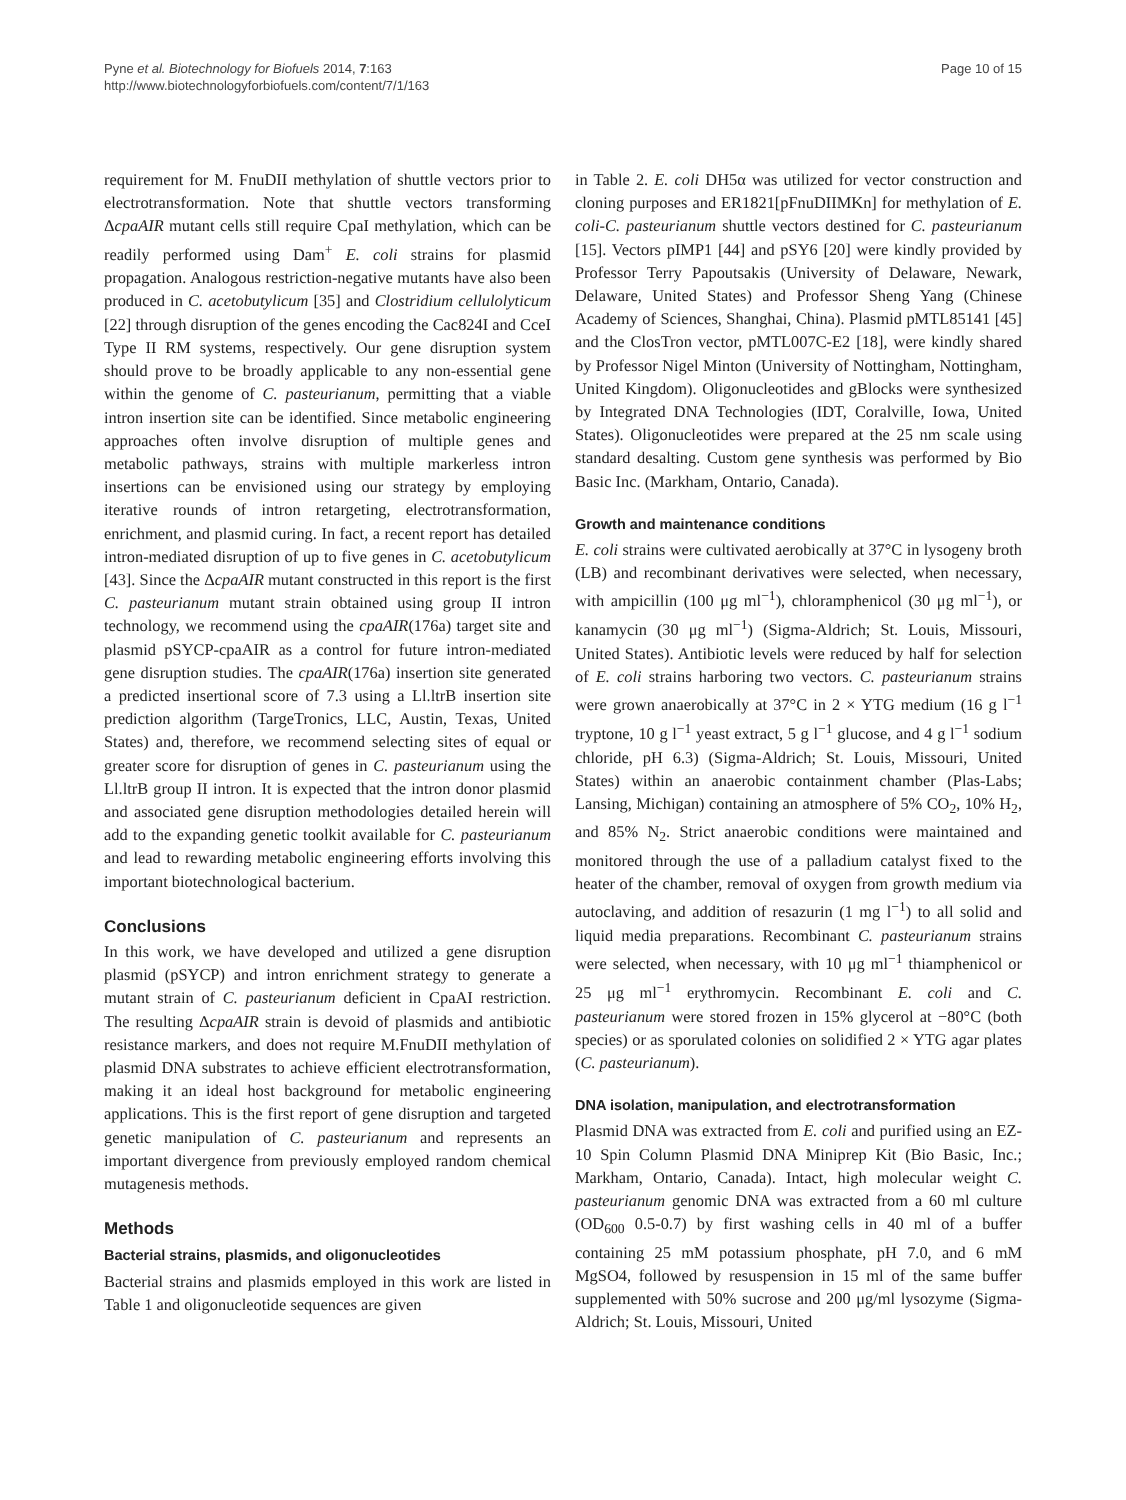Pyne et al. Biotechnology for Biofuels 2014, 7:163
http://www.biotechnologyforbiofuels.com/content/7/1/163
Page 10 of 15
requirement for M. FnuDII methylation of shuttle vectors prior to electrotransformation. Note that shuttle vectors transforming ΔcpaAIR mutant cells still require CpaI methylation, which can be readily performed using Dam<sup>+</sup> E. coli strains for plasmid propagation. Analogous restriction-negative mutants have also been produced in C. acetobutylicum [35] and Clostridium cellulolyticum [22] through disruption of the genes encoding the Cac824I and CceI Type II RM systems, respectively. Our gene disruption system should prove to be broadly applicable to any non-essential gene within the genome of C. pasteurianum, permitting that a viable intron insertion site can be identified. Since metabolic engineering approaches often involve disruption of multiple genes and metabolic pathways, strains with multiple markerless intron insertions can be envisioned using our strategy by employing iterative rounds of intron retargeting, electrotransformation, enrichment, and plasmid curing. In fact, a recent report has detailed intron-mediated disruption of up to five genes in C. acetobutylicum [43]. Since the ΔcpaAIR mutant constructed in this report is the first C. pasteurianum mutant strain obtained using group II intron technology, we recommend using the cpaAIR(176a) target site and plasmid pSYCP-cpaAIR as a control for future intron-mediated gene disruption studies. The cpaAIR(176a) insertion site generated a predicted insertional score of 7.3 using a Ll.ltrB insertion site prediction algorithm (TargeTronics, LLC, Austin, Texas, United States) and, therefore, we recommend selecting sites of equal or greater score for disruption of genes in C. pasteurianum using the Ll.ltrB group II intron. It is expected that the intron donor plasmid and associated gene disruption methodologies detailed herein will add to the expanding genetic toolkit available for C. pasteurianum and lead to rewarding metabolic engineering efforts involving this important biotechnological bacterium.
Conclusions
In this work, we have developed and utilized a gene disruption plasmid (pSYCP) and intron enrichment strategy to generate a mutant strain of C. pasteurianum deficient in CpaAI restriction. The resulting ΔcpaAIR strain is devoid of plasmids and antibiotic resistance markers, and does not require M.FnuDII methylation of plasmid DNA substrates to achieve efficient electrotransformation, making it an ideal host background for metabolic engineering applications. This is the first report of gene disruption and targeted genetic manipulation of C. pasteurianum and represents an important divergence from previously employed random chemical mutagenesis methods.
Methods
Bacterial strains, plasmids, and oligonucleotides
Bacterial strains and plasmids employed in this work are listed in Table 1 and oligonucleotide sequences are given
in Table 2. E. coli DH5α was utilized for vector construction and cloning purposes and ER1821[pFnuDIIMKn] for methylation of E. coli-C. pasteurianum shuttle vectors destined for C. pasteurianum [15]. Vectors pIMP1 [44] and pSY6 [20] were kindly provided by Professor Terry Papoutsakis (University of Delaware, Newark, Delaware, United States) and Professor Sheng Yang (Chinese Academy of Sciences, Shanghai, China). Plasmid pMTL85141 [45] and the ClosTron vector, pMTL007C-E2 [18], were kindly shared by Professor Nigel Minton (University of Nottingham, Nottingham, United Kingdom). Oligonucleotides and gBlocks were synthesized by Integrated DNA Technologies (IDT, Coralville, Iowa, United States). Oligonucleotides were prepared at the 25 nm scale using standard desalting. Custom gene synthesis was performed by Bio Basic Inc. (Markham, Ontario, Canada).
Growth and maintenance conditions
E. coli strains were cultivated aerobically at 37°C in lysogeny broth (LB) and recombinant derivatives were selected, when necessary, with ampicillin (100 μg ml<sup>−1</sup>), chloramphenicol (30 μg ml<sup>−1</sup>), or kanamycin (30 μg ml<sup>−1</sup>) (Sigma-Aldrich; St. Louis, Missouri, United States). Antibiotic levels were reduced by half for selection of E. coli strains harboring two vectors. C. pasteurianum strains were grown anaerobically at 37°C in 2 × YTG medium (16 g l<sup>−1</sup> tryptone, 10 g l<sup>−1</sup> yeast extract, 5 g l<sup>−1</sup> glucose, and 4 g l<sup>−1</sup> sodium chloride, pH 6.3) (Sigma-Aldrich; St. Louis, Missouri, United States) within an anaerobic containment chamber (Plas-Labs; Lansing, Michigan) containing an atmosphere of 5% CO<sub>2</sub>, 10% H<sub>2</sub>, and 85% N<sub>2</sub>. Strict anaerobic conditions were maintained and monitored through the use of a palladium catalyst fixed to the heater of the chamber, removal of oxygen from growth medium via autoclaving, and addition of resazurin (1 mg l<sup>−1</sup>) to all solid and liquid media preparations. Recombinant C. pasteurianum strains were selected, when necessary, with 10 μg ml<sup>−1</sup> thiamphenicol or 25 μg ml<sup>−1</sup> erythromycin. Recombinant E. coli and C. pasteurianum were stored frozen in 15% glycerol at −80°C (both species) or as sporulated colonies on solidified 2 × YTG agar plates (C. pasteurianum).
DNA isolation, manipulation, and electrotransformation
Plasmid DNA was extracted from E. coli and purified using an EZ-10 Spin Column Plasmid DNA Miniprep Kit (Bio Basic, Inc.; Markham, Ontario, Canada). Intact, high molecular weight C. pasteurianum genomic DNA was extracted from a 60 ml culture (OD<sub>600</sub> 0.5-0.7) by first washing cells in 40 ml of a buffer containing 25 mM potassium phosphate, pH 7.0, and 6 mM MgSO4, followed by resuspension in 15 ml of the same buffer supplemented with 50% sucrose and 200 μg/ml lysozyme (Sigma-Aldrich; St. Louis, Missouri, United